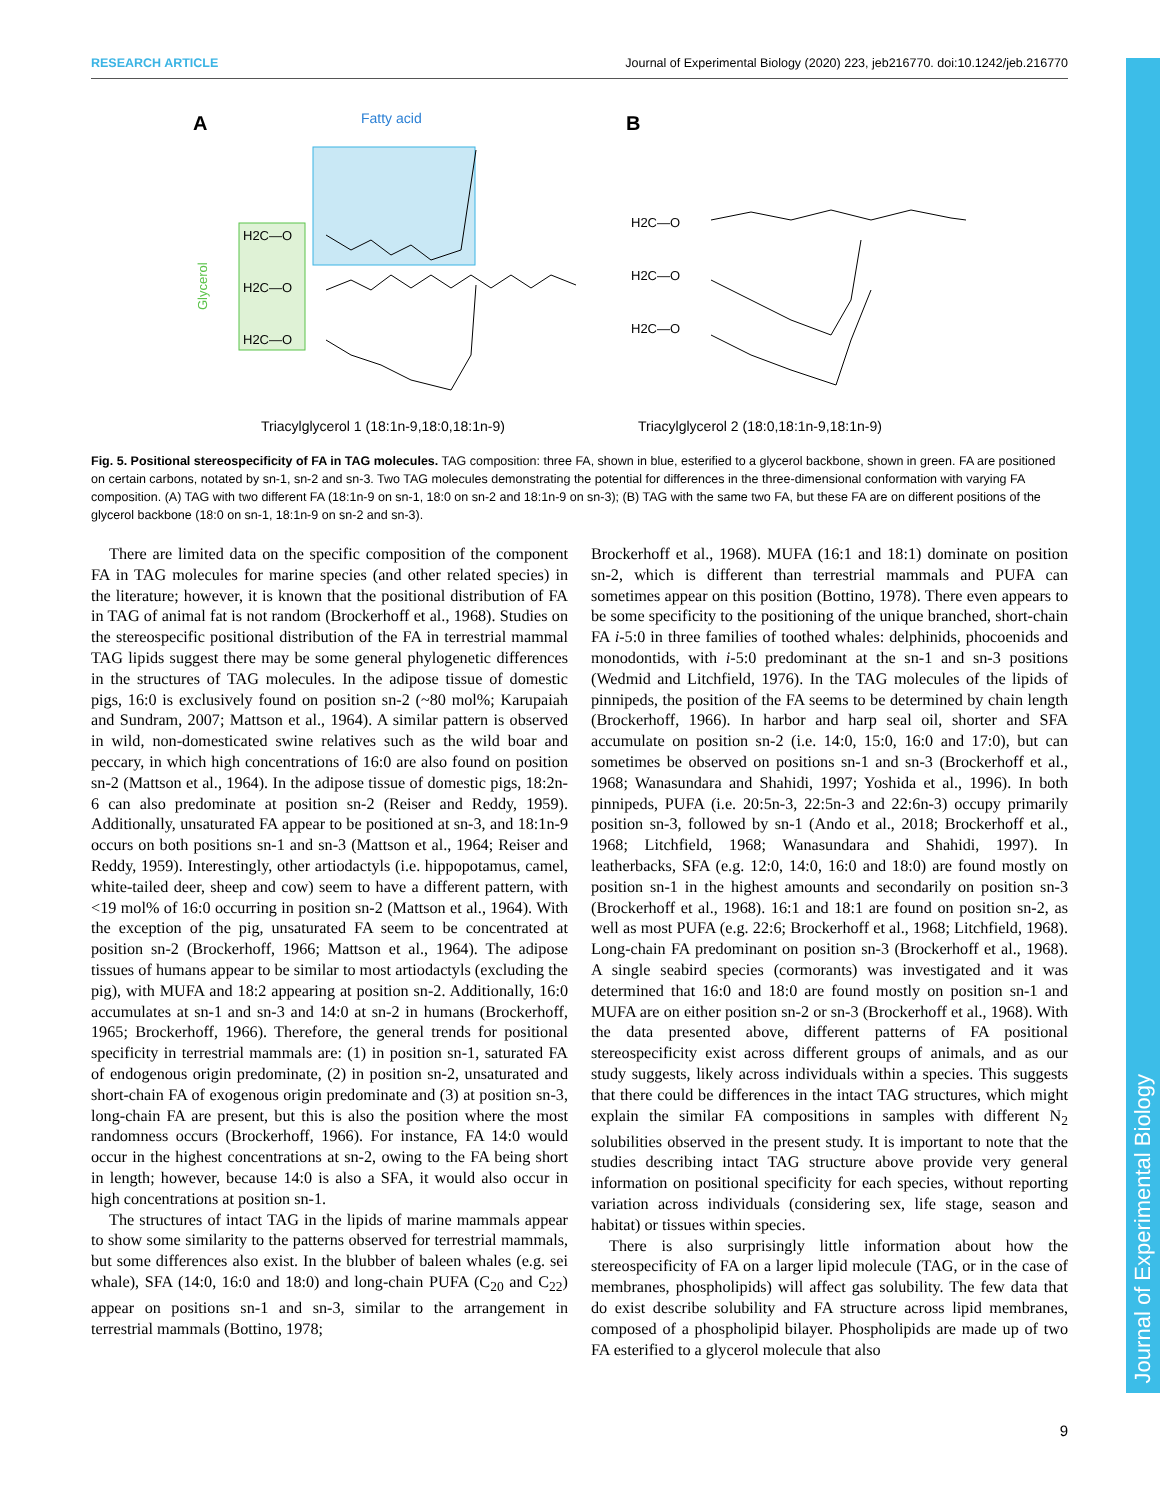RESEARCH ARTICLE Journal of Experimental Biology (2020) 223, jeb216770. doi:10.1242/jeb.216770
Journal of Experimental Biology
A
B
Fatty acid
Glycerol
H2C—O
H2C—O
H2C—O
H2C—O
H2C—O
H2C—O
Triacylglycerol 1 (18:1n-9,18:0,18:1n-9)
Triacylglycerol 2 (18:0,18:1n-9,18:1n-9)
Fig. 5. Positional stereospecificity of FA in TAG molecules. TAG composition: three FA, shown in blue, esterified to a glycerol backbone, shown in green. FA are positioned on certain carbons, notated by sn-1, sn-2 and sn-3. Two TAG molecules demonstrating the potential for differences in the three-dimensional conformation with varying FA composition. (A) TAG with two different FA (18:1n-9 on sn-1, 18:0 on sn-2 and 18:1n-9 on sn-3); (B) TAG with the same two FA, but these FA are on different positions of the glycerol backbone (18:0 on sn-1, 18:1n-9 on sn-2 and sn-3).
There are limited data on the specific composition of the component FA in TAG molecules for marine species (and other related species) in the literature; however, it is known that the positional distribution of FA in TAG of animal fat is not random (Brockerhoff et al., 1968). Studies on the stereospecific positional distribution of the FA in terrestrial mammal TAG lipids suggest there may be some general phylogenetic differences in the structures of TAG molecules. In the adipose tissue of domestic pigs, 16:0 is exclusively found on position sn-2 (~80 mol%; Karupaiah and Sundram, 2007; Mattson et al., 1964). A similar pattern is observed in wild, non-domesticated swine relatives such as the wild boar and peccary, in which high concentrations of 16:0 are also found on position sn-2 (Mattson et al., 1964). In the adipose tissue of domestic pigs, 18:2n-6 can also predominate at position sn-2 (Reiser and Reddy, 1959). Additionally, unsaturated FA appear to be positioned at sn-3, and 18:1n-9 occurs on both positions sn-1 and sn-3 (Mattson et al., 1964; Reiser and Reddy, 1959). Interestingly, other artiodactyls (i.e. hippopotamus, camel, white-tailed deer, sheep and cow) seem to have a different pattern, with <19 mol% of 16:0 occurring in position sn-2 (Mattson et al., 1964). With the exception of the pig, unsaturated FA seem to be concentrated at position sn-2 (Brockerhoff, 1966; Mattson et al., 1964). The adipose tissues of humans appear to be similar to most artiodactyls (excluding the pig), with MUFA and 18:2 appearing at position sn-2. Additionally, 16:0 accumulates at sn-1 and sn-3 and 14:0 at sn-2 in humans (Brockerhoff, 1965; Brockerhoff, 1966). Therefore, the general trends for positional specificity in terrestrial mammals are: (1) in position sn-1, saturated FA of endogenous origin predominate, (2) in position sn-2, unsaturated and short-chain FA of exogenous origin predominate and (3) at position sn-3, long-chain FA are present, but this is also the position where the most randomness occurs (Brockerhoff, 1966). For instance, FA 14:0 would occur in the highest concentrations at sn-2, owing to the FA being short in length; however, because 14:0 is also a SFA, it would also occur in high concentrations at position sn-1.
The structures of intact TAG in the lipids of marine mammals appear to show some similarity to the patterns observed for terrestrial mammals, but some differences also exist. In the blubber of baleen whales (e.g. sei whale), SFA (14:0, 16:0 and 18:0) and long-chain PUFA (C<sub>20</sub> and C<sub>22</sub>) appear on positions sn-1 and sn-3, similar to the arrangement in terrestrial mammals (Bottino, 1978;
Brockerhoff et al., 1968). MUFA (16:1 and 18:1) dominate on position sn-2, which is different than terrestrial mammals and PUFA can sometimes appear on this position (Bottino, 1978). There even appears to be some specificity to the positioning of the unique branched, short-chain FA i-5:0 in three families of toothed whales: delphinids, phocoenids and monodontids, with i-5:0 predominant at the sn-1 and sn-3 positions (Wedmid and Litchfield, 1976). In the TAG molecules of the lipids of pinnipeds, the position of the FA seems to be determined by chain length (Brockerhoff, 1966). In harbor and harp seal oil, shorter and SFA accumulate on position sn-2 (i.e. 14:0, 15:0, 16:0 and 17:0), but can sometimes be observed on positions sn-1 and sn-3 (Brockerhoff et al., 1968; Wanasundara and Shahidi, 1997; Yoshida et al., 1996). In both pinnipeds, PUFA (i.e. 20:5n-3, 22:5n-3 and 22:6n-3) occupy primarily position sn-3, followed by sn-1 (Ando et al., 2018; Brockerhoff et al., 1968; Litchfield, 1968; Wanasundara and Shahidi, 1997). In leatherbacks, SFA (e.g. 12:0, 14:0, 16:0 and 18:0) are found mostly on position sn-1 in the highest amounts and secondarily on position sn-3 (Brockerhoff et al., 1968). 16:1 and 18:1 are found on position sn-2, as well as most PUFA (e.g. 22:6; Brockerhoff et al., 1968; Litchfield, 1968). Long-chain FA predominant on position sn-3 (Brockerhoff et al., 1968). A single seabird species (cormorants) was investigated and it was determined that 16:0 and 18:0 are found mostly on position sn-1 and MUFA are on either position sn-2 or sn-3 (Brockerhoff et al., 1968). With the data presented above, different patterns of FA positional stereospecificity exist across different groups of animals, and as our study suggests, likely across individuals within a species. This suggests that there could be differences in the intact TAG structures, which might explain the similar FA compositions in samples with different N<sub>2</sub> solubilities observed in the present study. It is important to note that the studies describing intact TAG structure above provide very general information on positional specificity for each species, without reporting variation across individuals (considering sex, life stage, season and habitat) or tissues within species.
There is also surprisingly little information about how the stereospecificity of FA on a larger lipid molecule (TAG, or in the case of membranes, phospholipids) will affect gas solubility. The few data that do exist describe solubility and FA structure across lipid membranes, composed of a phospholipid bilayer. Phospholipids are made up of two FA esterified to a glycerol molecule that also
9